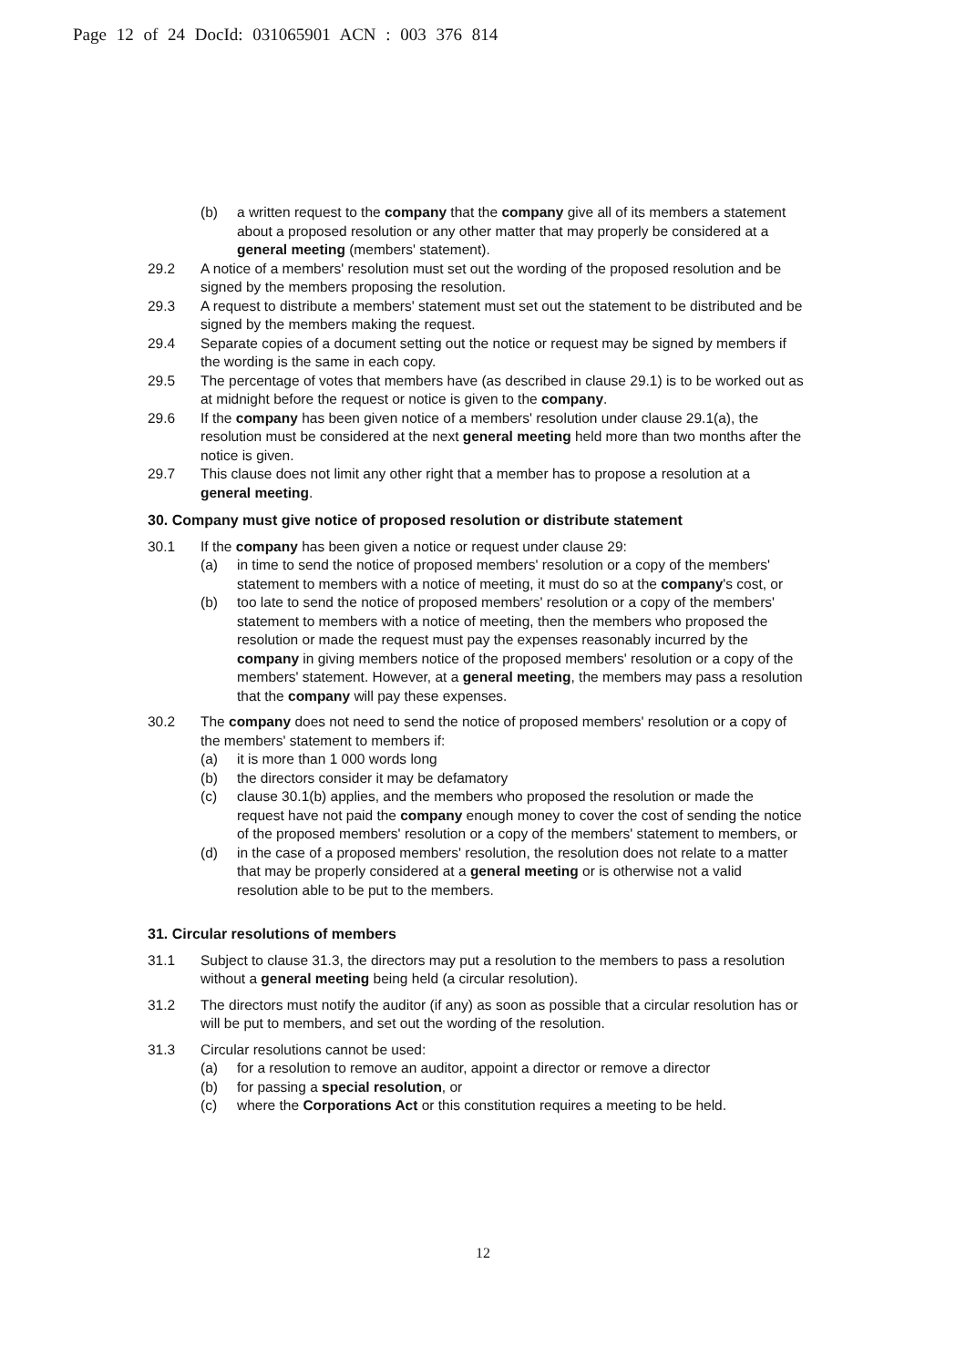Page 12 of 24 DocId: 031065901 ACN : 003 376 814
(b) a written request to the company that the company give all of its members a statement about a proposed resolution or any other matter that may properly be considered at a general meeting (members' statement).
29.2 A notice of a members' resolution must set out the wording of the proposed resolution and be signed by the members proposing the resolution.
29.3 A request to distribute a members' statement must set out the statement to be distributed and be signed by the members making the request.
29.4 Separate copies of a document setting out the notice or request may be signed by members if the wording is the same in each copy.
29.5 The percentage of votes that members have (as described in clause 29.1) is to be worked out as at midnight before the request or notice is given to the company.
29.6 If the company has been given notice of a members' resolution under clause 29.1(a), the resolution must be considered at the next general meeting held more than two months after the notice is given.
29.7 This clause does not limit any other right that a member has to propose a resolution at a general meeting.
30. Company must give notice of proposed resolution or distribute statement
30.1 If the company has been given a notice or request under clause 29:
(a) in time to send the notice of proposed members' resolution or a copy of the members' statement to members with a notice of meeting, it must do so at the company's cost, or
(b) too late to send the notice of proposed members' resolution or a copy of the members' statement to members with a notice of meeting, then the members who proposed the resolution or made the request must pay the expenses reasonably incurred by the company in giving members notice of the proposed members' resolution or a copy of the members' statement. However, at a general meeting, the members may pass a resolution that the company will pay these expenses.
30.2 The company does not need to send the notice of proposed members' resolution or a copy of the members' statement to members if:
(a) it is more than 1 000 words long
(b) the directors consider it may be defamatory
(c) clause 30.1(b) applies, and the members who proposed the resolution or made the request have not paid the company enough money to cover the cost of sending the notice of the proposed members' resolution or a copy of the members' statement to members, or
(d) in the case of a proposed members' resolution, the resolution does not relate to a matter that may be properly considered at a general meeting or is otherwise not a valid resolution able to be put to the members.
31. Circular resolutions of members
31.1 Subject to clause 31.3, the directors may put a resolution to the members to pass a resolution without a general meeting being held (a circular resolution).
31.2 The directors must notify the auditor (if any) as soon as possible that a circular resolution has or will be put to members, and set out the wording of the resolution.
31.3 Circular resolutions cannot be used:
(a) for a resolution to remove an auditor, appoint a director or remove a director
(b) for passing a special resolution, or
(c) where the Corporations Act or this constitution requires a meeting to be held.
12